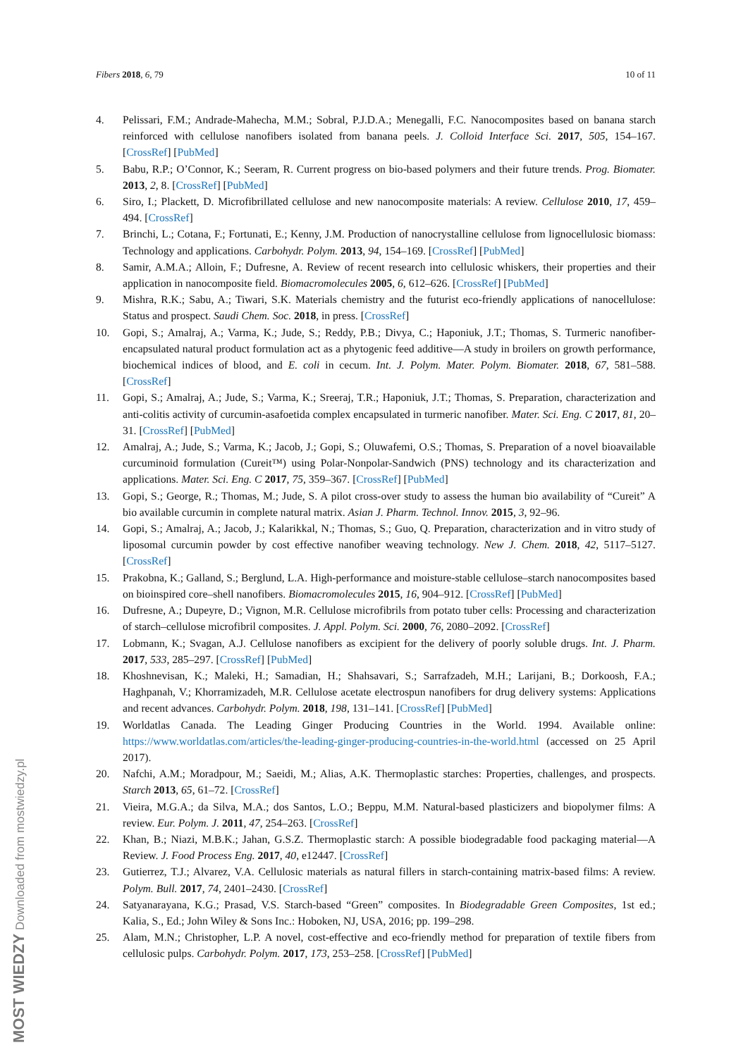Fibers 2018, 6, 79 10 of 11
4. Pelissari, F.M.; Andrade-Mahecha, M.M.; Sobral, P.J.D.A.; Menegalli, F.C. Nanocomposites based on banana starch reinforced with cellulose nanofibers isolated from banana peels. J. Colloid Interface Sci. 2017, 505, 154–167. [CrossRef] [PubMed]
5. Babu, R.P.; O’Connor, K.; Seeram, R. Current progress on bio-based polymers and their future trends. Prog. Biomater. 2013, 2, 8. [CrossRef] [PubMed]
6. Siro, I.; Plackett, D. Microfibrillated cellulose and new nanocomposite materials: A review. Cellulose 2010, 17, 459–494. [CrossRef]
7. Brinchi, L.; Cotana, F.; Fortunati, E.; Kenny, J.M. Production of nanocrystalline cellulose from lignocellulosic biomass: Technology and applications. Carbohydr. Polym. 2013, 94, 154–169. [CrossRef] [PubMed]
8. Samir, A.M.A.; Alloin, F.; Dufresne, A. Review of recent research into cellulosic whiskers, their properties and their application in nanocomposite field. Biomacromolecules 2005, 6, 612–626. [CrossRef] [PubMed]
9. Mishra, R.K.; Sabu, A.; Tiwari, S.K. Materials chemistry and the futurist eco-friendly applications of nanocellulose: Status and prospect. Saudi Chem. Soc. 2018, in press. [CrossRef]
10. Gopi, S.; Amalraj, A.; Varma, K.; Jude, S.; Reddy, P.B.; Divya, C.; Haponiuk, J.T.; Thomas, S. Turmeric nanofiber-encapsulated natural product formulation act as a phytogenic feed additive—A study in broilers on growth performance, biochemical indices of blood, and E. coli in cecum. Int. J. Polym. Mater. Polym. Biomater. 2018, 67, 581–588. [CrossRef]
11. Gopi, S.; Amalraj, A.; Jude, S.; Varma, K.; Sreeraj, T.R.; Haponiuk, J.T.; Thomas, S. Preparation, characterization and anti-colitis activity of curcumin-asafoetida complex encapsulated in turmeric nanofiber. Mater. Sci. Eng. C 2017, 81, 20–31. [CrossRef] [PubMed]
12. Amalraj, A.; Jude, S.; Varma, K.; Jacob, J.; Gopi, S.; Oluwafemi, O.S.; Thomas, S. Preparation of a novel bioavailable curcuminoid formulation (Cureit™) using Polar-Nonpolar-Sandwich (PNS) technology and its characterization and applications. Mater. Sci. Eng. C 2017, 75, 359–367. [CrossRef] [PubMed]
13. Gopi, S.; George, R.; Thomas, M.; Jude, S. A pilot cross-over study to assess the human bio availability of “Cureit” A bio available curcumin in complete natural matrix. Asian J. Pharm. Technol. Innov. 2015, 3, 92–96.
14. Gopi, S.; Amalraj, A.; Jacob, J.; Kalarikkal, N.; Thomas, S.; Guo, Q. Preparation, characterization and in vitro study of liposomal curcumin powder by cost effective nanofiber weaving technology. New J. Chem. 2018, 42, 5117–5127. [CrossRef]
15. Prakobna, K.; Galland, S.; Berglund, L.A. High-performance and moisture-stable cellulose–starch nanocomposites based on bioinspired core–shell nanofibers. Biomacromolecules 2015, 16, 904–912. [CrossRef] [PubMed]
16. Dufresne, A.; Dupeyre, D.; Vignon, M.R. Cellulose microfibrils from potato tuber cells: Processing and characterization of starch–cellulose microfibril composites. J. Appl. Polym. Sci. 2000, 76, 2080–2092. [CrossRef]
17. Lobmann, K.; Svagan, A.J. Cellulose nanofibers as excipient for the delivery of poorly soluble drugs. Int. J. Pharm. 2017, 533, 285–297. [CrossRef] [PubMed]
18. Khoshnevisan, K.; Maleki, H.; Samadian, H.; Shahsavari, S.; Sarrafzadeh, M.H.; Larijani, B.; Dorkoosh, F.A.; Haghpanah, V.; Khorramizadeh, M.R. Cellulose acetate electrospun nanofibers for drug delivery systems: Applications and recent advances. Carbohydr. Polym. 2018, 198, 131–141. [CrossRef] [PubMed]
19. Worldatlas Canada. The Leading Ginger Producing Countries in the World. 1994. Available online: https://www.worldatlas.com/articles/the-leading-ginger-producing-countries-in-the-world.html (accessed on 25 April 2017).
20. Nafchi, A.M.; Moradpour, M.; Saeidi, M.; Alias, A.K. Thermoplastic starches: Properties, challenges, and prospects. Starch 2013, 65, 61–72. [CrossRef]
21. Vieira, M.G.A.; da Silva, M.A.; dos Santos, L.O.; Beppu, M.M. Natural-based plasticizers and biopolymer films: A review. Eur. Polym. J. 2011, 47, 254–263. [CrossRef]
22. Khan, B.; Niazi, M.B.K.; Jahan, G.S.Z. Thermoplastic starch: A possible biodegradable food packaging material—A Review. J. Food Process Eng. 2017, 40, e12447. [CrossRef]
23. Gutierrez, T.J.; Alvarez, V.A. Cellulosic materials as natural fillers in starch-containing matrix-based films: A review. Polym. Bull. 2017, 74, 2401–2430. [CrossRef]
24. Satyanarayana, K.G.; Prasad, V.S. Starch-based “Green” composites. In Biodegradable Green Composites, 1st ed.; Kalia, S., Ed.; John Wiley & Sons Inc.: Hoboken, NJ, USA, 2016; pp. 199–298.
25. Alam, M.N.; Christopher, L.P. A novel, cost-effective and eco-friendly method for preparation of textile fibers from cellulosic pulps. Carbohydr. Polym. 2017, 173, 253–258. [CrossRef] [PubMed]
MOST WIEDZY Downloaded from mostwiedzy.pl